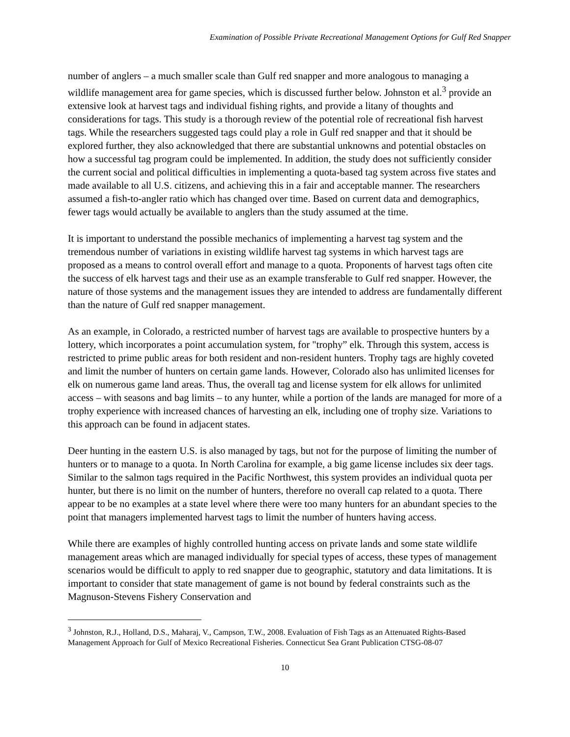Examination of Possible Private Recreational Management Options for Gulf Red Snapper
number of anglers – a much smaller scale than Gulf red snapper and more analogous to managing a wildlife management area for game species, which is discussed further below. Johnston et al.<sup>3</sup> provide an extensive look at harvest tags and individual fishing rights, and provide a litany of thoughts and considerations for tags. This study is a thorough review of the potential role of recreational fish harvest tags. While the researchers suggested tags could play a role in Gulf red snapper and that it should be explored further, they also acknowledged that there are substantial unknowns and potential obstacles on how a successful tag program could be implemented. In addition, the study does not sufficiently consider the current social and political difficulties in implementing a quota-based tag system across five states and made available to all U.S. citizens, and achieving this in a fair and acceptable manner. The researchers assumed a fish-to-angler ratio which has changed over time. Based on current data and demographics, fewer tags would actually be available to anglers than the study assumed at the time.
It is important to understand the possible mechanics of implementing a harvest tag system and the tremendous number of variations in existing wildlife harvest tag systems in which harvest tags are proposed as a means to control overall effort and manage to a quota. Proponents of harvest tags often cite the success of elk harvest tags and their use as an example transferable to Gulf red snapper. However, the nature of those systems and the management issues they are intended to address are fundamentally different than the nature of Gulf red snapper management.
As an example, in Colorado, a restricted number of harvest tags are available to prospective hunters by a lottery, which incorporates a point accumulation system, for "trophy” elk. Through this system, access is restricted to prime public areas for both resident and non-resident hunters. Trophy tags are highly coveted and limit the number of hunters on certain game lands. However, Colorado also has unlimited licenses for elk on numerous game land areas. Thus, the overall tag and license system for elk allows for unlimited access – with seasons and bag limits – to any hunter, while a portion of the lands are managed for more of a trophy experience with increased chances of harvesting an elk, including one of trophy size. Variations to this approach can be found in adjacent states.
Deer hunting in the eastern U.S. is also managed by tags, but not for the purpose of limiting the number of hunters or to manage to a quota. In North Carolina for example, a big game license includes six deer tags. Similar to the salmon tags required in the Pacific Northwest, this system provides an individual quota per hunter, but there is no limit on the number of hunters, therefore no overall cap related to a quota. There appear to be no examples at a state level where there were too many hunters for an abundant species to the point that managers implemented harvest tags to limit the number of hunters having access.
While there are examples of highly controlled hunting access on private lands and some state wildlife management areas which are managed individually for special types of access, these types of management scenarios would be difficult to apply to red snapper due to geographic, statutory and data limitations. It is important to consider that state management of game is not bound by federal constraints such as the Magnuson-Stevens Fishery Conservation and
<sup>3</sup> Johnston, R.J., Holland, D.S., Maharaj, V., Campson, T.W., 2008. Evaluation of Fish Tags as an Attenuated Rights-Based Management Approach for Gulf of Mexico Recreational Fisheries. Connecticut Sea Grant Publication CTSG-08-07
10